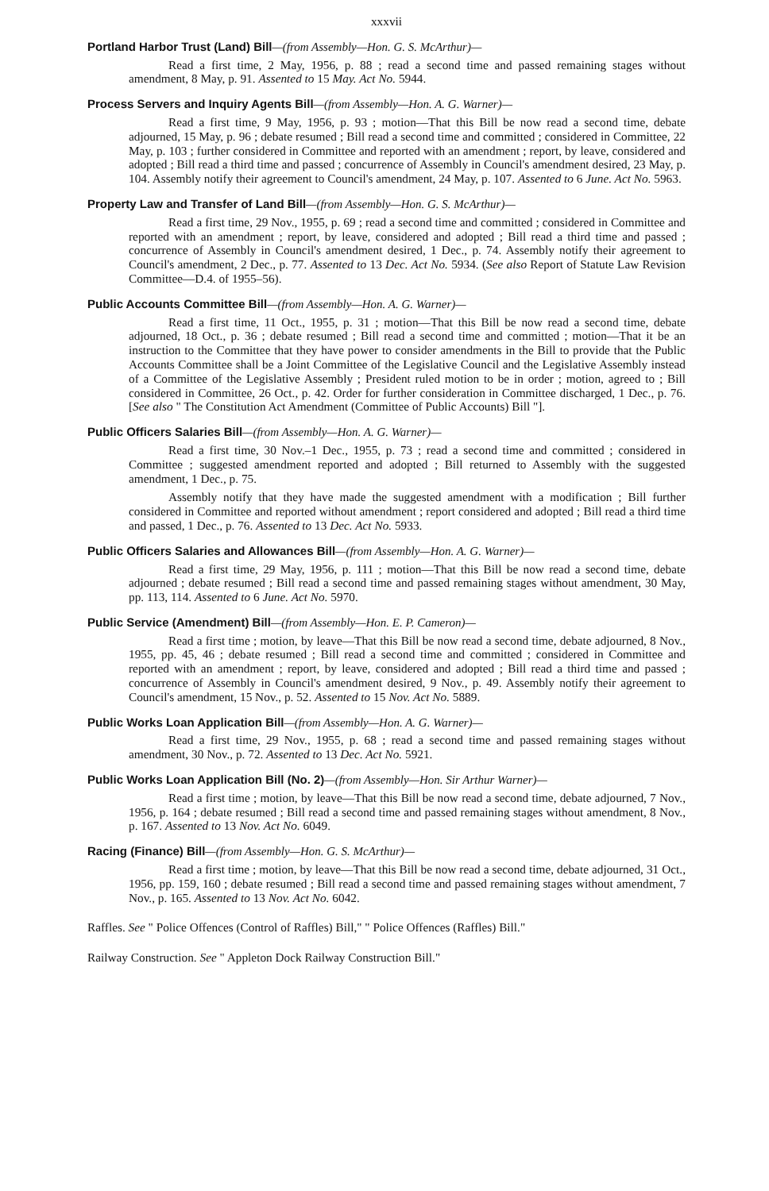xxxvii
Portland Harbor Trust (Land) Bill—(from Assembly—Hon. G. S. McArthur)—
Read a first time, 2 May, 1956, p. 88 ; read a second time and passed remaining stages without amendment, 8 May, p. 91. Assented to 15 May. Act No. 5944.
Process Servers and Inquiry Agents Bill—(from Assembly—Hon. A. G. Warner)—
Read a first time, 9 May, 1956, p. 93 ; motion—That this Bill be now read a second time, debate adjourned, 15 May, p. 96 ; debate resumed ; Bill read a second time and committed ; considered in Committee, 22 May, p. 103 ; further considered in Committee and reported with an amendment ; report, by leave, considered and adopted ; Bill read a third time and passed ; concurrence of Assembly in Council's amendment desired, 23 May, p. 104. Assembly notify their agreement to Council's amendment, 24 May, p. 107. Assented to 6 June. Act No. 5963.
Property Law and Transfer of Land Bill—(from Assembly—Hon. G. S. McArthur)—
Read a first time, 29 Nov., 1955, p. 69 ; read a second time and committed ; considered in Committee and reported with an amendment ; report, by leave, considered and adopted ; Bill read a third time and passed ; concurrence of Assembly in Council's amendment desired, 1 Dec., p. 74. Assembly notify their agreement to Council's amendment, 2 Dec., p. 77. Assented to 13 Dec. Act No. 5934. (See also Report of Statute Law Revision Committee—D.4. of 1955–56).
Public Accounts Committee Bill—(from Assembly—Hon. A. G. Warner)—
Read a first time, 11 Oct., 1955, p. 31 ; motion—That this Bill be now read a second time, debate adjourned, 18 Oct., p. 36 ; debate resumed ; Bill read a second time and committed ; motion—That it be an instruction to the Committee that they have power to consider amendments in the Bill to provide that the Public Accounts Committee shall be a Joint Committee of the Legislative Council and the Legislative Assembly instead of a Committee of the Legislative Assembly ; President ruled motion to be in order ; motion, agreed to ; Bill considered in Committee, 26 Oct., p. 42. Order for further consideration in Committee discharged, 1 Dec., p. 76. [See also " The Constitution Act Amendment (Committee of Public Accounts) Bill "].
Public Officers Salaries Bill—(from Assembly—Hon. A. G. Warner)—
Read a first time, 30 Nov.–1 Dec., 1955, p. 73 ; read a second time and committed ; considered in Committee ; suggested amendment reported and adopted ; Bill returned to Assembly with the suggested amendment, 1 Dec., p. 75.
Assembly notify that they have made the suggested amendment with a modification ; Bill further considered in Committee and reported without amendment ; report considered and adopted ; Bill read a third time and passed, 1 Dec., p. 76. Assented to 13 Dec. Act No. 5933.
Public Officers Salaries and Allowances Bill—(from Assembly—Hon. A. G. Warner)—
Read a first time, 29 May, 1956, p. 111 ; motion—That this Bill be now read a second time, debate adjourned ; debate resumed ; Bill read a second time and passed remaining stages without amendment, 30 May, pp. 113, 114. Assented to 6 June. Act No. 5970.
Public Service (Amendment) Bill—(from Assembly—Hon. E. P. Cameron)—
Read a first time ; motion, by leave—That this Bill be now read a second time, debate adjourned, 8 Nov., 1955, pp. 45, 46 ; debate resumed ; Bill read a second time and committed ; considered in Committee and reported with an amendment ; report, by leave, considered and adopted ; Bill read a third time and passed ; concurrence of Assembly in Council's amendment desired, 9 Nov., p. 49. Assembly notify their agreement to Council's amendment, 15 Nov., p. 52. Assented to 15 Nov. Act No. 5889.
Public Works Loan Application Bill—(from Assembly—Hon. A. G. Warner)—
Read a first time, 29 Nov., 1955, p. 68 ; read a second time and passed remaining stages without amendment, 30 Nov., p. 72. Assented to 13 Dec. Act No. 5921.
Public Works Loan Application Bill (No. 2)—(from Assembly—Hon. Sir Arthur Warner)—
Read a first time ; motion, by leave—That this Bill be now read a second time, debate adjourned, 7 Nov., 1956, p. 164 ; debate resumed ; Bill read a second time and passed remaining stages without amendment, 8 Nov., p. 167. Assented to 13 Nov. Act No. 6049.
Racing (Finance) Bill—(from Assembly—Hon. G. S. McArthur)—
Read a first time ; motion, by leave—That this Bill be now read a second time, debate adjourned, 31 Oct., 1956, pp. 159, 160 ; debate resumed ; Bill read a second time and passed remaining stages without amendment, 7 Nov., p. 165. Assented to 13 Nov. Act No. 6042.
Raffles. See " Police Offences (Control of Raffles) Bill," " Police Offences (Raffles) Bill."
Railway Construction. See " Appleton Dock Railway Construction Bill."